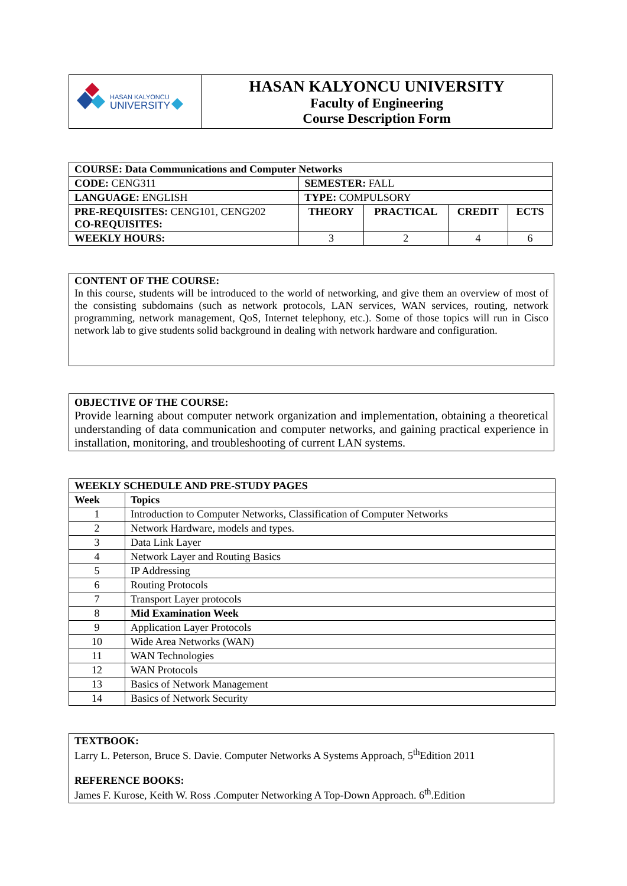| HASAN KALYONCU UNIVERSITY | HASAN KALYONCU UNIVERSITY Faculty of Engineering Course Description Form |
| COURSE: Data Communications and Computer Networks | | | | |
| CODE: CENG311 | SEMESTER: FALL | | | |
| LANGUAGE: ENGLISH | TYPE: COMPULSORY | | | |
| PRE-REQUISITES: CENG101, CENG202 CO-REQUISITES: | THEORY | PRACTICAL | CREDIT | ECTS |
| WEEKLY HOURS: | 3 | 2 | 4 | 6 |
CONTENT OF THE COURSE:
In this course, students will be introduced to the world of networking, and give them an overview of most of the consisting subdomains (such as network protocols, LAN services, WAN services, routing, network programming, network management, QoS, Internet telephony, etc.). Some of those topics will run in Cisco network lab to give students solid background in dealing with network hardware and configuration.
OBJECTIVE OF THE COURSE:
Provide learning about computer network organization and implementation, obtaining a theoretical understanding of data communication and computer networks, and gaining practical experience in installation, monitoring, and troubleshooting of current LAN systems.
| WEEKLY SCHEDULE AND PRE-STUDY PAGES | |
| --- | --- |
| Week | Topics |
| 1 | Introduction to Computer Networks, Classification of Computer Networks |
| 2 | Network Hardware, models and types. |
| 3 | Data Link Layer |
| 4 | Network Layer and Routing Basics |
| 5 | IP Addressing |
| 6 | Routing Protocols |
| 7 | Transport Layer protocols |
| 8 | Mid Examination Week |
| 9 | Application Layer Protocols |
| 10 | Wide Area Networks (WAN) |
| 11 | WAN Technologies |
| 12 | WAN Protocols |
| 13 | Basics of Network Management |
| 14 | Basics of Network Security |
TEXTBOOK:
Larry L. Peterson, Bruce S. Davie. Computer Networks A Systems Approach, 5<sup>th</sup>Edition 2011
REFERENCE BOOKS:
James F. Kurose, Keith W. Ross .Computer Networking A Top-Down Approach. 6<sup>th</sup>.Edition